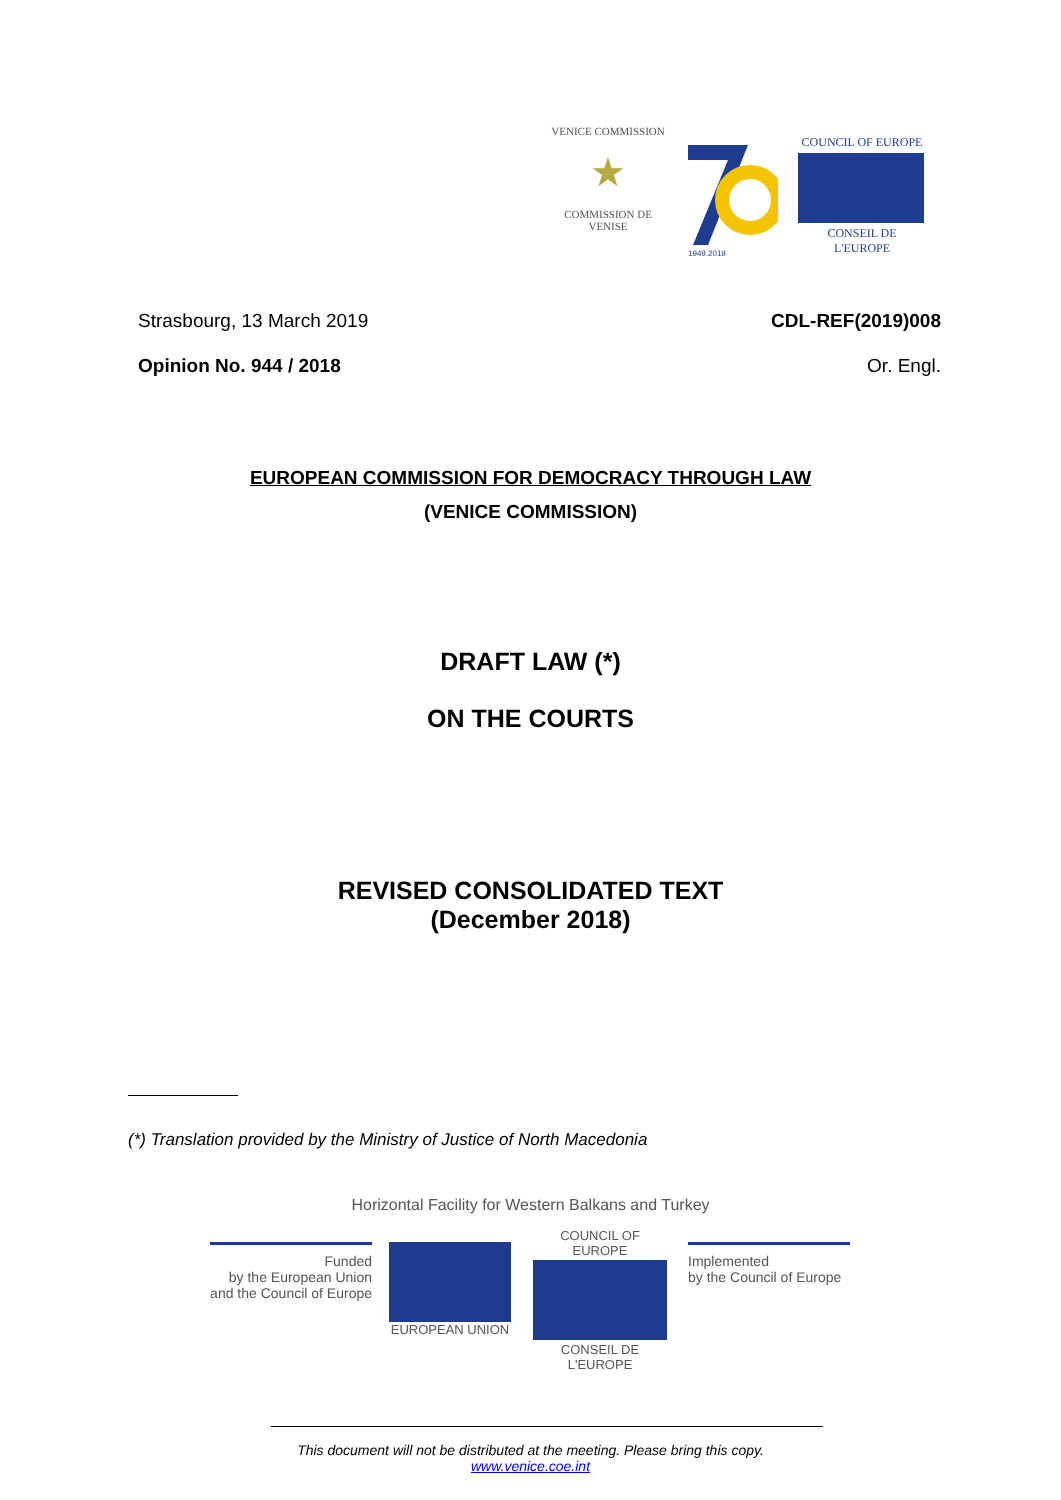VENICE COMMISSION
★
COMMISSION DE VENISE
1949.2019
COUNCIL OF EUROPE
CONSEIL DE L'EUROPE
Strasbourg, 13 March 2019 CDL-REF(2019)008
Opinion No. 944 / 2018 Or. Engl.
EUROPEAN COMMISSION FOR DEMOCRACY THROUGH LAW
(VENICE COMMISSION)
DRAFT LAW (*)
ON THE COURTS
REVISED CONSOLIDATED TEXT
(December 2018)
(*) Translation provided by the Ministry of Justice of North Macedonia
Horizontal Facility for Western Balkans and Turkey
Funded
by the European Union
and the Council of Europe
EUROPEAN UNION
COUNCIL OF EUROPE
CONSEIL DE L'EUROPE
Implemented
by the Council of Europe
This document will not be distributed at the meeting. Please bring this copy.
www.venice.coe.int